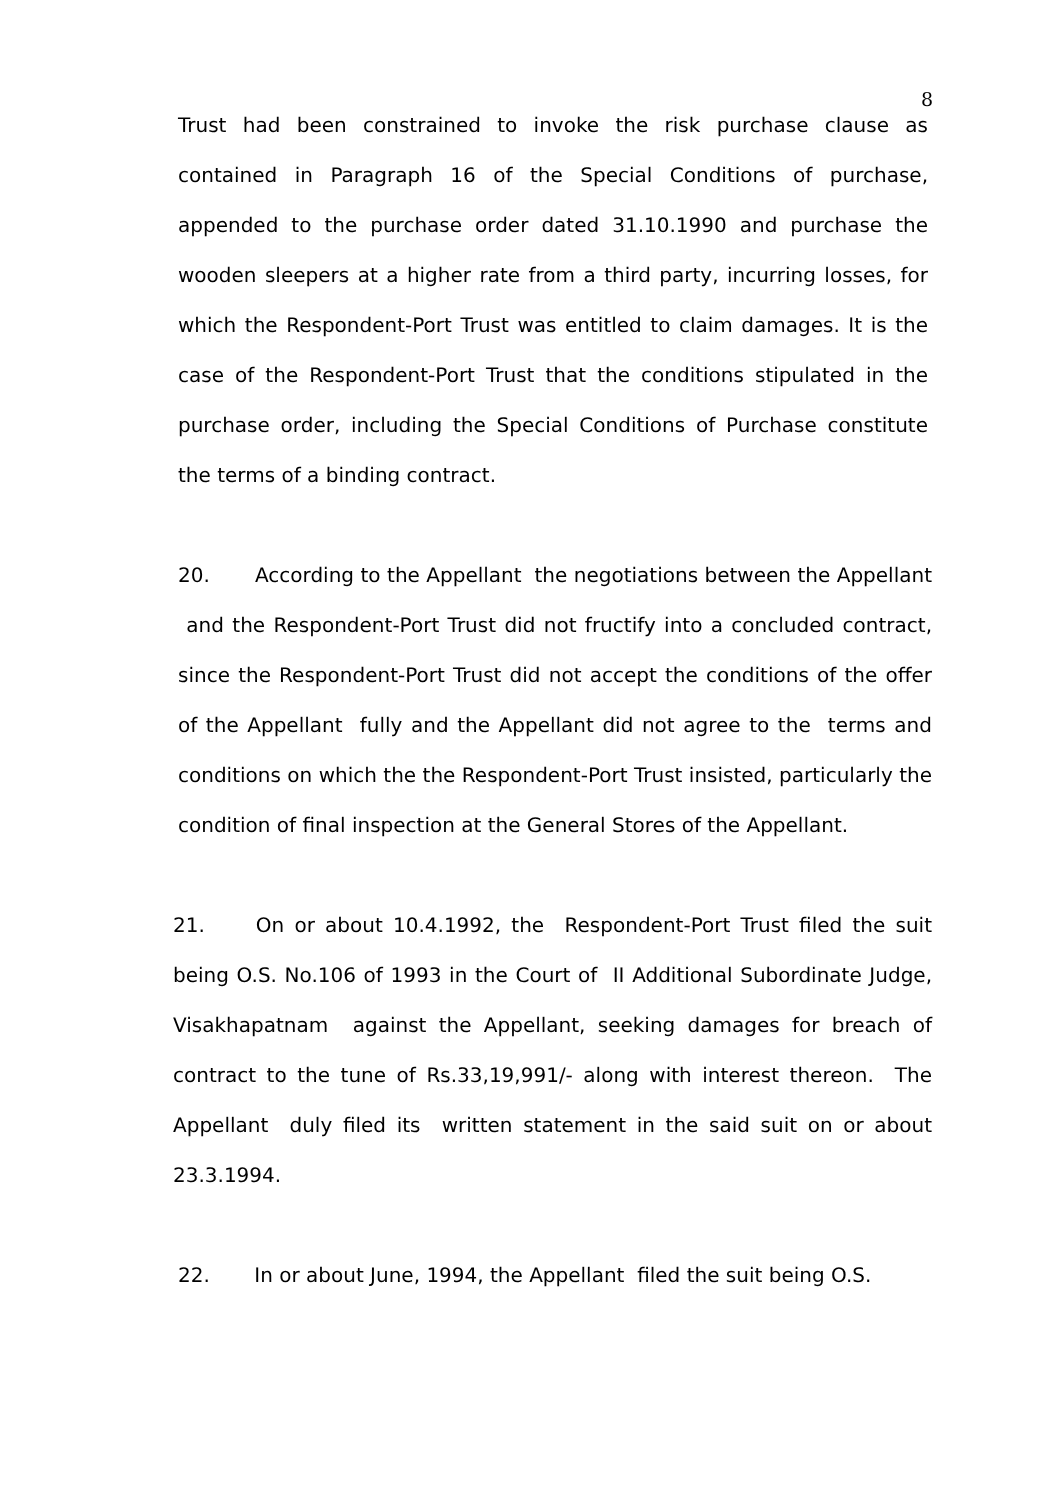8
Trust had been constrained to invoke the risk purchase clause as contained in Paragraph 16 of the Special Conditions of purchase, appended to the purchase order dated 31.10.1990 and purchase the wooden sleepers at a higher rate from a third party, incurring losses, for which the Respondent-Port Trust was entitled to claim damages. It is the case of the Respondent-Port Trust that the conditions stipulated in the purchase order, including the Special Conditions of Purchase constitute the terms of a binding contract.
20. According to the Appellant the negotiations between the Appellant and the Respondent-Port Trust did not fructify into a concluded contract, since the Respondent-Port Trust did not accept the conditions of the offer of the Appellant fully and the Appellant did not agree to the terms and conditions on which the the Respondent-Port Trust insisted, particularly the condition of final inspection at the General Stores of the Appellant.
21. On or about 10.4.1992, the Respondent-Port Trust filed the suit being O.S. No.106 of 1993 in the Court of II Additional Subordinate Judge, Visakhapatnam against the Appellant, seeking damages for breach of contract to the tune of Rs.33,19,991/- along with interest thereon. The Appellant duly filed its written statement in the said suit on or about 23.3.1994.
22. In or about June, 1994, the Appellant filed the suit being O.S.